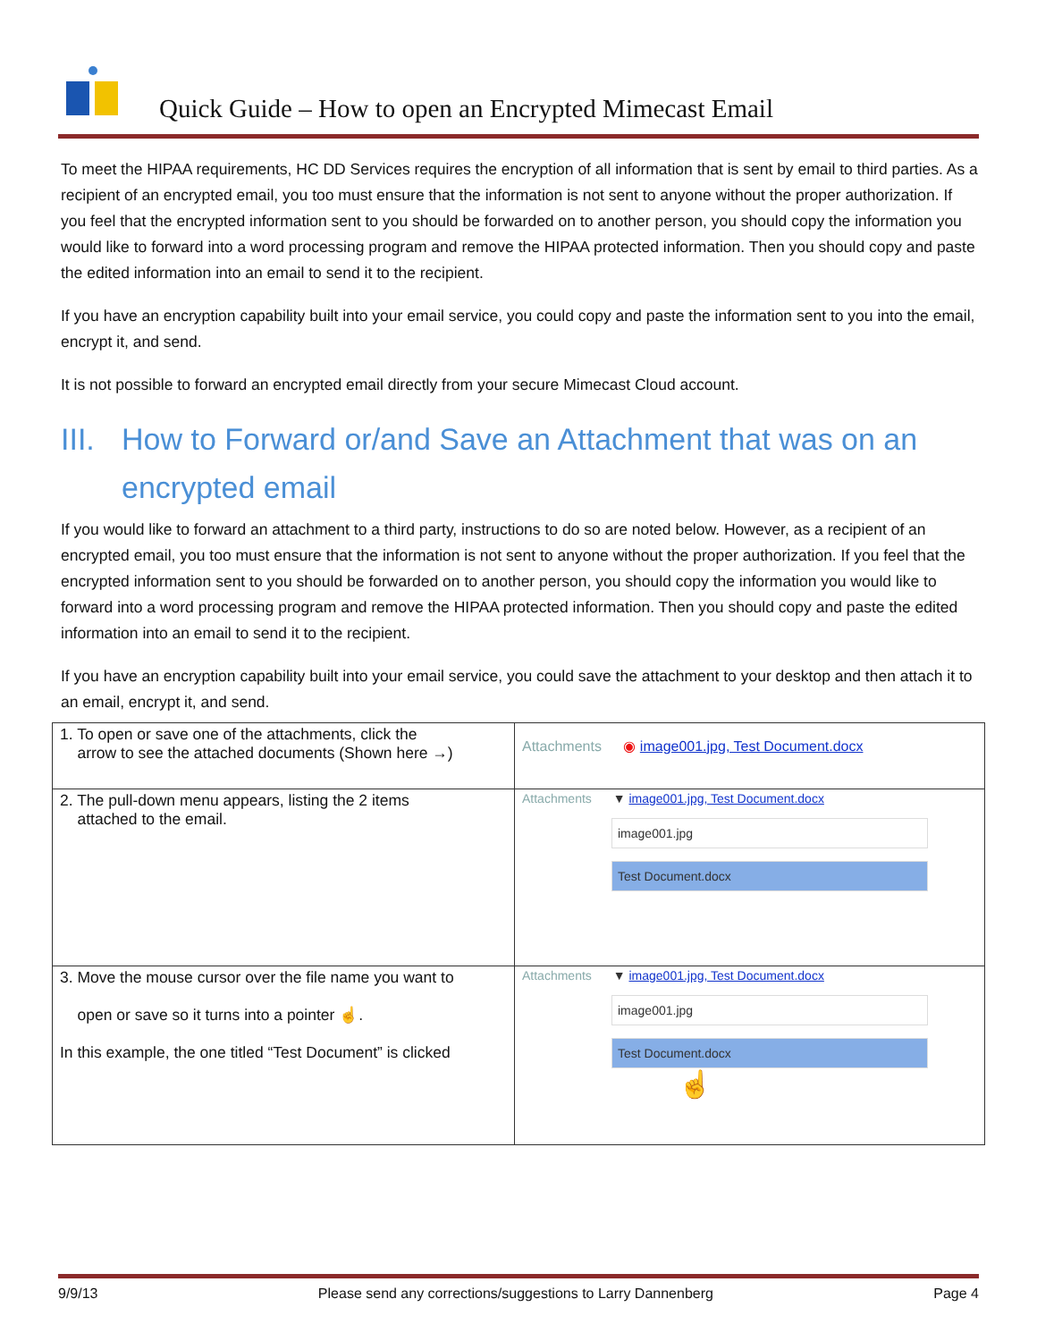Quick Guide – How to open an Encrypted Mimecast Email
To meet the HIPAA requirements, HC DD Services requires the encryption of all information that is sent by email to third parties. As a recipient of an encrypted email, you too must ensure that the information is not sent to anyone without the proper authorization. If you feel that the encrypted information sent to you should be forwarded on to another person, you should copy the information you would like to forward into a word processing program and remove the HIPAA protected information. Then you should copy and paste the edited information into an email to send it to the recipient.
If you have an encryption capability built into your email service, you could copy and paste the information sent to you into the email, encrypt it, and send.
It is not possible to forward an encrypted email directly from your secure Mimecast Cloud account.
III.
How to Forward or/and Save an Attachment that was on an encrypted email
If you would like to forward an attachment to a third party, instructions to do so are noted below. However, as a recipient of an encrypted email, you too must ensure that the information is not sent to anyone without the proper authorization. If you feel that the encrypted information sent to you should be forwarded on to another person, you should copy the information you would like to forward into a word processing program and remove the HIPAA protected information. Then you should copy and paste the edited information into an email to send it to the recipient.
If you have an encryption capability built into your email service, you could save the attachment to your desktop and then attach it to an email, encrypt it, and send.
| 1. To open or save one of the attachments, click the arrow to see the attached documents (Shown here →) | Attachments ◉ image001.jpg, Test Document.docx |
| 2. The pull-down menu appears, listing the 2 items attached to the email. | Attachments ▼ image001.jpg, Test Document.docx image001.jpg Test Document.docx |
| 3. Move the mouse cursor over the file name you want to open or save so it turns into a pointer ☝. In this example, the one titled “Test Document” is clicked | Attachments ▼ image001.jpg, Test Document.docx image001.jpg Test Document.docx ☝ |
9/9/13 Please send any corrections/suggestions to Larry Dannenberg Page 4